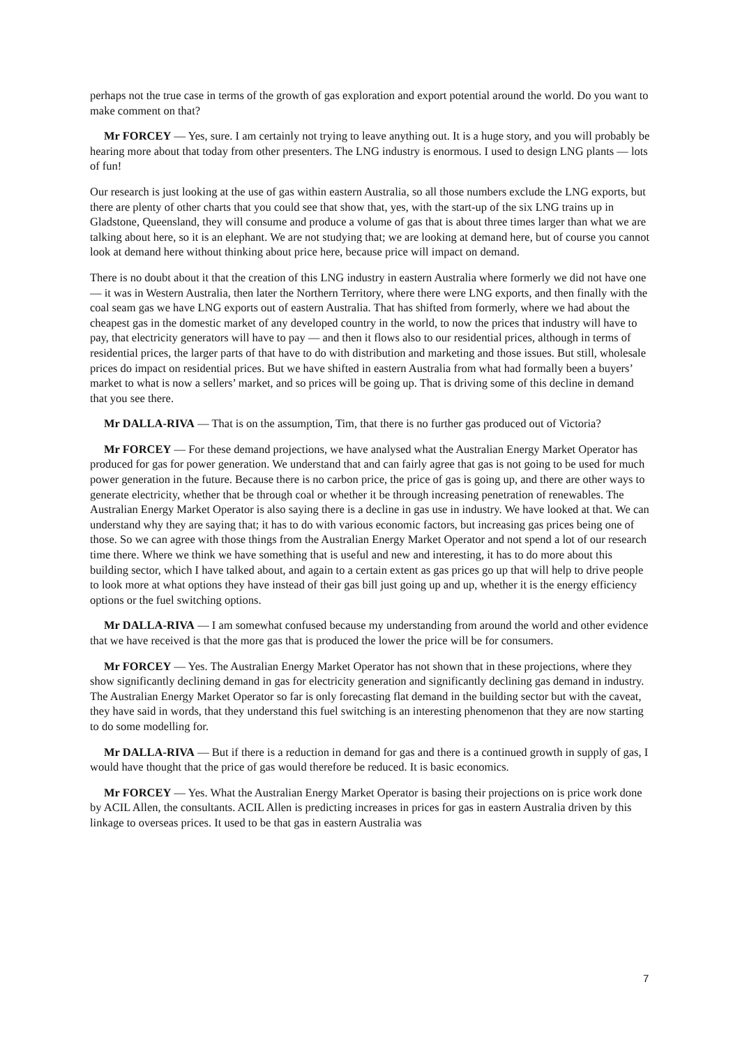perhaps not the true case in terms of the growth of gas exploration and export potential around the world. Do you want to make comment on that?
Mr FORCEY — Yes, sure. I am certainly not trying to leave anything out. It is a huge story, and you will probably be hearing more about that today from other presenters. The LNG industry is enormous. I used to design LNG plants — lots of fun!
Our research is just looking at the use of gas within eastern Australia, so all those numbers exclude the LNG exports, but there are plenty of other charts that you could see that show that, yes, with the start-up of the six LNG trains up in Gladstone, Queensland, they will consume and produce a volume of gas that is about three times larger than what we are talking about here, so it is an elephant. We are not studying that; we are looking at demand here, but of course you cannot look at demand here without thinking about price here, because price will impact on demand.
There is no doubt about it that the creation of this LNG industry in eastern Australia where formerly we did not have one — it was in Western Australia, then later the Northern Territory, where there were LNG exports, and then finally with the coal seam gas we have LNG exports out of eastern Australia. That has shifted from formerly, where we had about the cheapest gas in the domestic market of any developed country in the world, to now the prices that industry will have to pay, that electricity generators will have to pay — and then it flows also to our residential prices, although in terms of residential prices, the larger parts of that have to do with distribution and marketing and those issues. But still, wholesale prices do impact on residential prices. But we have shifted in eastern Australia from what had formally been a buyers’ market to what is now a sellers’ market, and so prices will be going up. That is driving some of this decline in demand that you see there.
Mr DALLA-RIVA — That is on the assumption, Tim, that there is no further gas produced out of Victoria?
Mr FORCEY — For these demand projections, we have analysed what the Australian Energy Market Operator has produced for gas for power generation. We understand that and can fairly agree that gas is not going to be used for much power generation in the future. Because there is no carbon price, the price of gas is going up, and there are other ways to generate electricity, whether that be through coal or whether it be through increasing penetration of renewables. The Australian Energy Market Operator is also saying there is a decline in gas use in industry. We have looked at that. We can understand why they are saying that; it has to do with various economic factors, but increasing gas prices being one of those. So we can agree with those things from the Australian Energy Market Operator and not spend a lot of our research time there. Where we think we have something that is useful and new and interesting, it has to do more about this building sector, which I have talked about, and again to a certain extent as gas prices go up that will help to drive people to look more at what options they have instead of their gas bill just going up and up, whether it is the energy efficiency options or the fuel switching options.
Mr DALLA-RIVA — I am somewhat confused because my understanding from around the world and other evidence that we have received is that the more gas that is produced the lower the price will be for consumers.
Mr FORCEY — Yes. The Australian Energy Market Operator has not shown that in these projections, where they show significantly declining demand in gas for electricity generation and significantly declining gas demand in industry. The Australian Energy Market Operator so far is only forecasting flat demand in the building sector but with the caveat, they have said in words, that they understand this fuel switching is an interesting phenomenon that they are now starting to do some modelling for.
Mr DALLA-RIVA — But if there is a reduction in demand for gas and there is a continued growth in supply of gas, I would have thought that the price of gas would therefore be reduced. It is basic economics.
Mr FORCEY — Yes. What the Australian Energy Market Operator is basing their projections on is price work done by ACIL Allen, the consultants. ACIL Allen is predicting increases in prices for gas in eastern Australia driven by this linkage to overseas prices. It used to be that gas in eastern Australia was
7